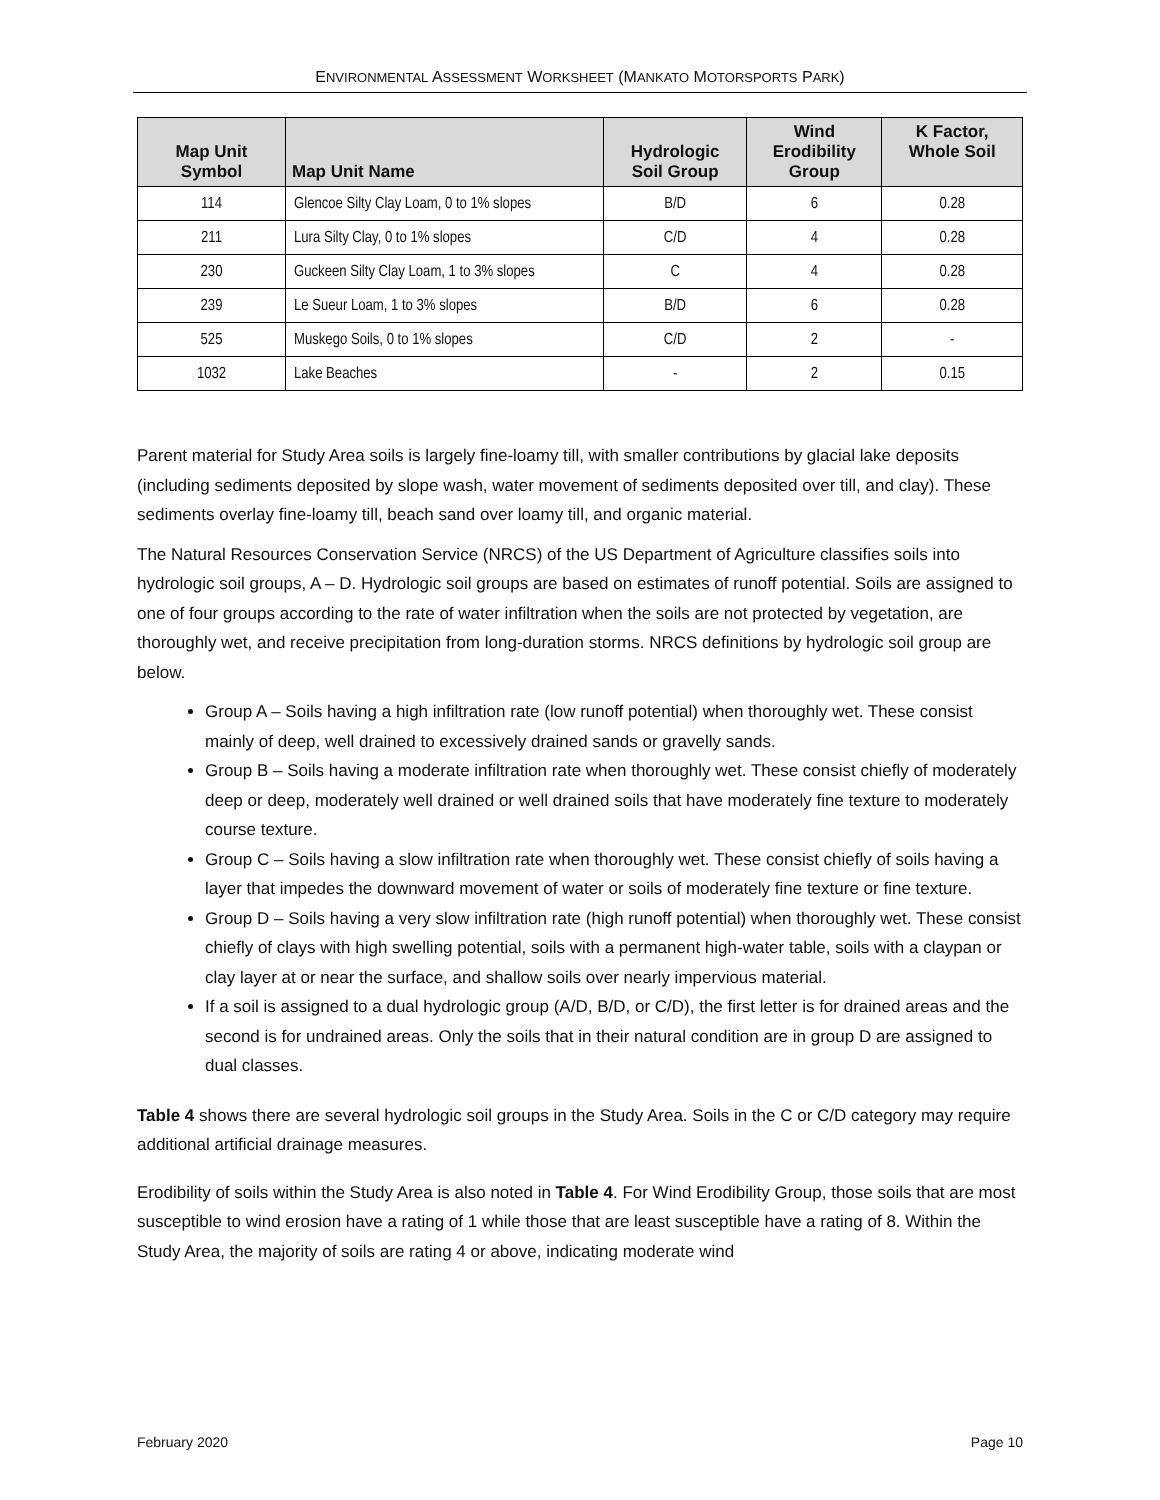ENVIRONMENTAL ASSESSMENT WORKSHEET (MANKATO MOTORSPORTS PARK)
| Map Unit Symbol | Map Unit Name | Hydrologic Soil Group | Wind Erodibility Group | K Factor, Whole Soil |
| --- | --- | --- | --- | --- |
| 114 | Glencoe Silty Clay Loam, 0 to 1% slopes | B/D | 6 | 0.28 |
| 211 | Lura Silty Clay, 0 to 1% slopes | C/D | 4 | 0.28 |
| 230 | Guckeen Silty Clay Loam, 1 to 3% slopes | C | 4 | 0.28 |
| 239 | Le Sueur Loam, 1 to 3% slopes | B/D | 6 | 0.28 |
| 525 | Muskego Soils, 0 to 1% slopes | C/D | 2 | - |
| 1032 | Lake Beaches | - | 2 | 0.15 |
Parent material for Study Area soils is largely fine-loamy till, with smaller contributions by glacial lake deposits (including sediments deposited by slope wash, water movement of sediments deposited over till, and clay). These sediments overlay fine-loamy till, beach sand over loamy till, and organic material.
The Natural Resources Conservation Service (NRCS) of the US Department of Agriculture classifies soils into hydrologic soil groups, A – D. Hydrologic soil groups are based on estimates of runoff potential. Soils are assigned to one of four groups according to the rate of water infiltration when the soils are not protected by vegetation, are thoroughly wet, and receive precipitation from long-duration storms. NRCS definitions by hydrologic soil group are below.
Group A – Soils having a high infiltration rate (low runoff potential) when thoroughly wet. These consist mainly of deep, well drained to excessively drained sands or gravelly sands.
Group B – Soils having a moderate infiltration rate when thoroughly wet. These consist chiefly of moderately deep or deep, moderately well drained or well drained soils that have moderately fine texture to moderately course texture.
Group C – Soils having a slow infiltration rate when thoroughly wet. These consist chiefly of soils having a layer that impedes the downward movement of water or soils of moderately fine texture or fine texture.
Group D – Soils having a very slow infiltration rate (high runoff potential) when thoroughly wet. These consist chiefly of clays with high swelling potential, soils with a permanent high-water table, soils with a claypan or clay layer at or near the surface, and shallow soils over nearly impervious material.
If a soil is assigned to a dual hydrologic group (A/D, B/D, or C/D), the first letter is for drained areas and the second is for undrained areas. Only the soils that in their natural condition are in group D are assigned to dual classes.
Table 4 shows there are several hydrologic soil groups in the Study Area. Soils in the C or C/D category may require additional artificial drainage measures.
Erodibility of soils within the Study Area is also noted in Table 4. For Wind Erodibility Group, those soils that are most susceptible to wind erosion have a rating of 1 while those that are least susceptible have a rating of 8. Within the Study Area, the majority of soils are rating 4 or above, indicating moderate wind
February 2020 Page 10